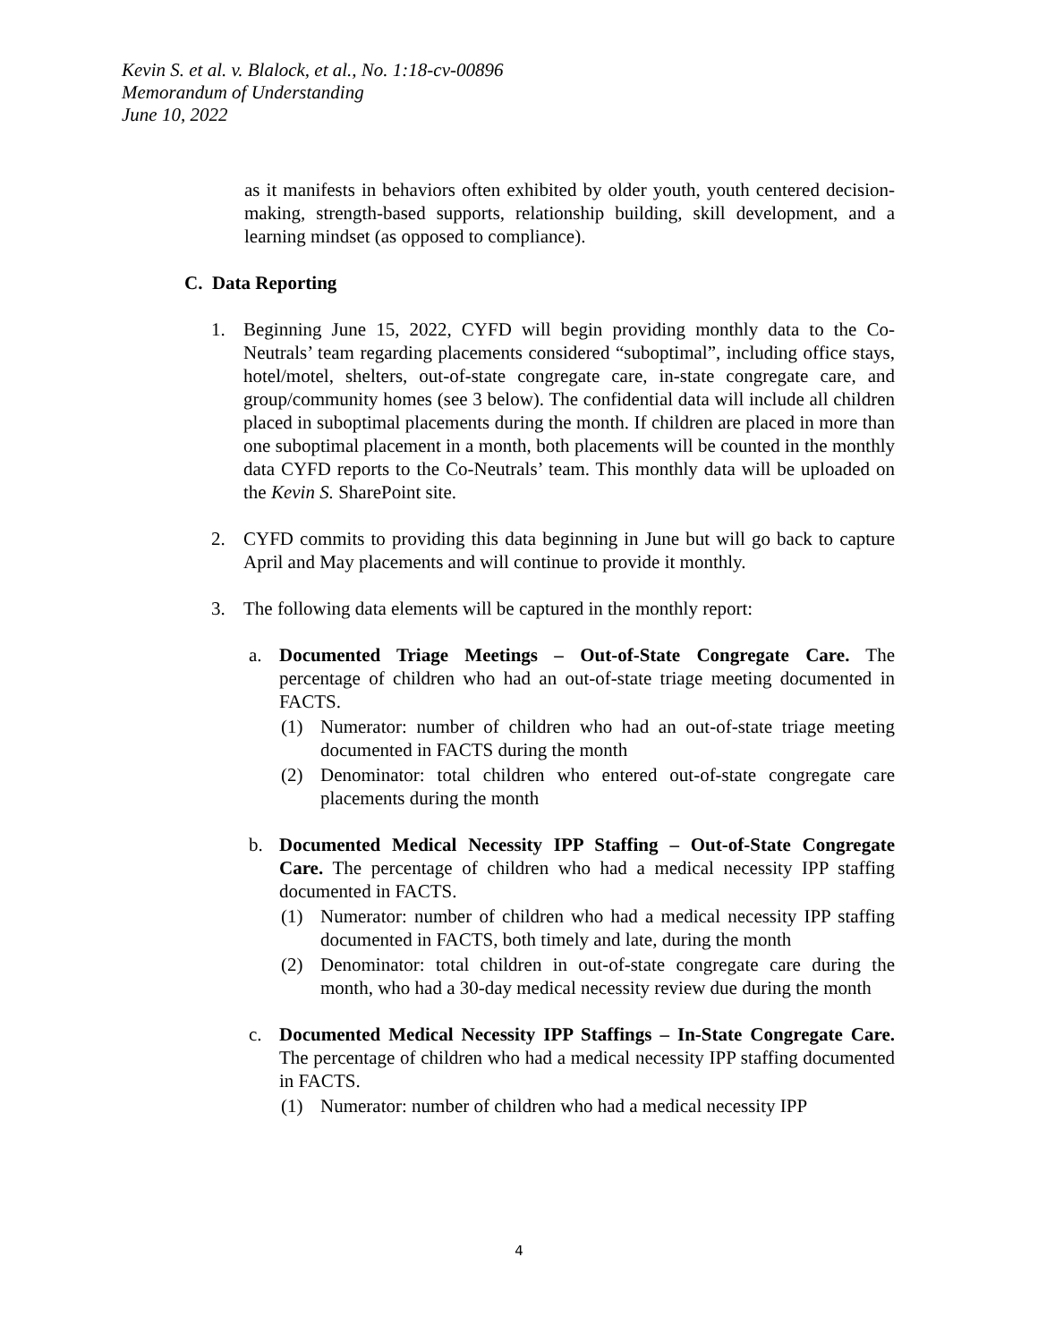Kevin S. et al. v. Blalock, et al., No. 1:18-cv-00896
Memorandum of Understanding
June 10, 2022
as it manifests in behaviors often exhibited by older youth, youth centered decision-making, strength-based supports, relationship building, skill development, and a learning mindset (as opposed to compliance).
C. Data Reporting
1. Beginning June 15, 2022, CYFD will begin providing monthly data to the Co-Neutrals’ team regarding placements considered “suboptimal”, including office stays, hotel/motel, shelters, out-of-state congregate care, in-state congregate care, and group/community homes (see 3 below). The confidential data will include all children placed in suboptimal placements during the month. If children are placed in more than one suboptimal placement in a month, both placements will be counted in the monthly data CYFD reports to the Co-Neutrals’ team. This monthly data will be uploaded on the Kevin S. SharePoint site.
2. CYFD commits to providing this data beginning in June but will go back to capture April and May placements and will continue to provide it monthly.
3. The following data elements will be captured in the monthly report:
a. Documented Triage Meetings – Out-of-State Congregate Care. The percentage of children who had an out-of-state triage meeting documented in FACTS.
(1) Numerator: number of children who had an out-of-state triage meeting documented in FACTS during the month
(2) Denominator: total children who entered out-of-state congregate care placements during the month
b. Documented Medical Necessity IPP Staffing – Out-of-State Congregate Care. The percentage of children who had a medical necessity IPP staffing documented in FACTS.
(1) Numerator: number of children who had a medical necessity IPP staffing documented in FACTS, both timely and late, during the month
(2) Denominator: total children in out-of-state congregate care during the month, who had a 30-day medical necessity review due during the month
c. Documented Medical Necessity IPP Staffings – In-State Congregate Care. The percentage of children who had a medical necessity IPP staffing documented in FACTS.
(1) Numerator: number of children who had a medical necessity IPP
4